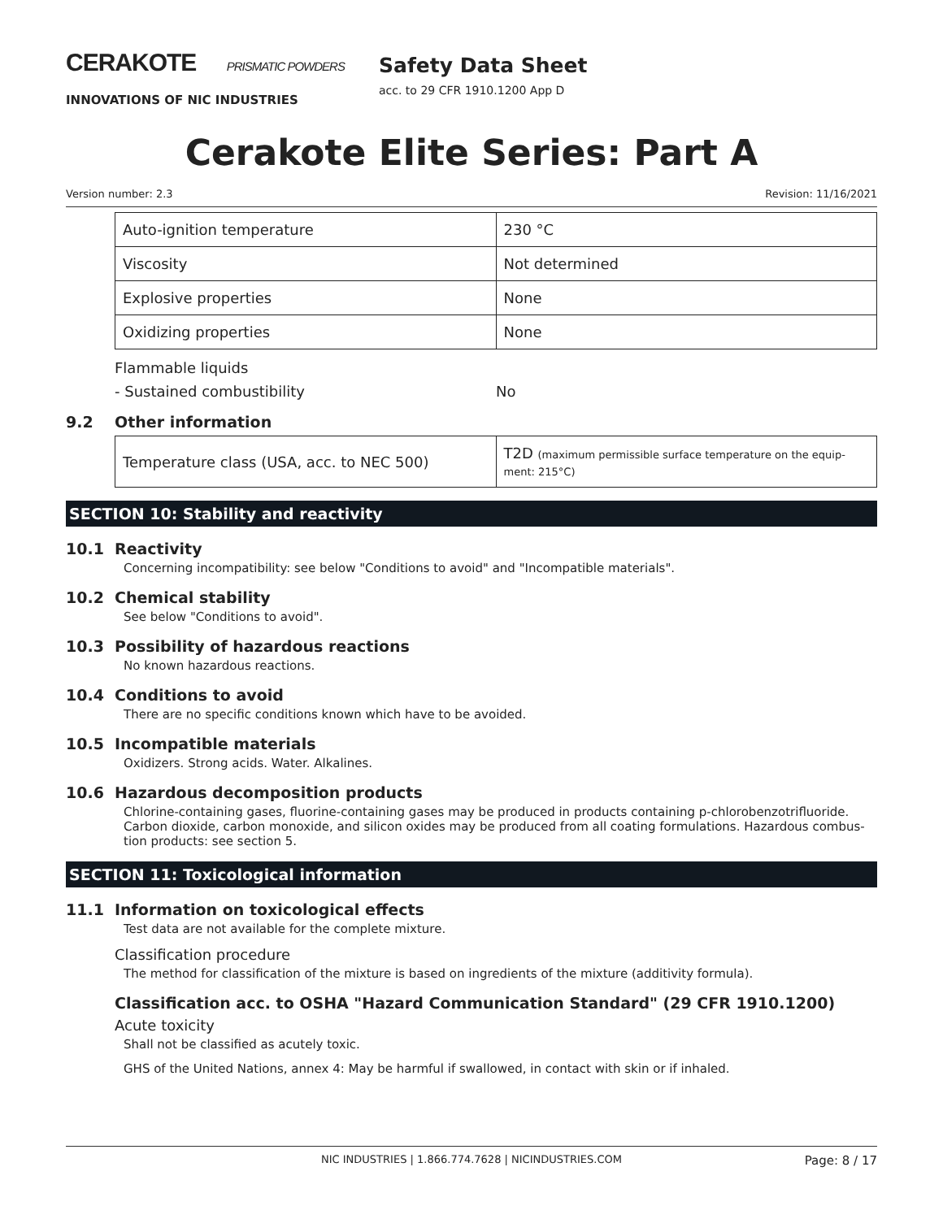CERAKOTE PRISMATIC POWDERS
INNOVATIONS OF NIC INDUSTRIES
Safety Data Sheet
acc. to 29 CFR 1910.1200 App D
Cerakote Elite Series: Part A
Version number: 2.3 Revision: 11/16/2021
| Auto-ignition temperature | 230 °C |
| Viscosity | Not determined |
| Explosive properties | None |
| Oxidizing properties | None |
Flammable liquids
- Sustained combustibility No
9.2 Other information
| Temperature class (USA, acc. to NEC 500) | T2D (maximum permissible surface temperature on the equip-ment: 215°C) |
SECTION 10: Stability and reactivity
10.1 Reactivity
Concerning incompatibility: see below "Conditions to avoid" and "Incompatible materials".
10.2 Chemical stability
See below "Conditions to avoid".
10.3 Possibility of hazardous reactions
No known hazardous reactions.
10.4 Conditions to avoid
There are no specific conditions known which have to be avoided.
10.5 Incompatible materials
Oxidizers. Strong acids. Water. Alkalines.
10.6 Hazardous decomposition products
Chlorine-containing gases, fluorine-containing gases may be produced in products containing p-chlorobenzotrifluoride. Carbon dioxide, carbon monoxide, and silicon oxides may be produced from all coating formulations. Hazardous combus-tion products: see section 5.
SECTION 11: Toxicological information
11.1 Information on toxicological effects
Test data are not available for the complete mixture.
Classification procedure
The method for classification of the mixture is based on ingredients of the mixture (additivity formula).
Classification acc. to OSHA "Hazard Communication Standard" (29 CFR 1910.1200)
Acute toxicity
Shall not be classified as acutely toxic.
GHS of the United Nations, annex 4: May be harmful if swallowed, in contact with skin or if inhaled.
NIC INDUSTRIES | 1.866.774.7628 | NICINDUSTRIES.COM Page: 8 / 17